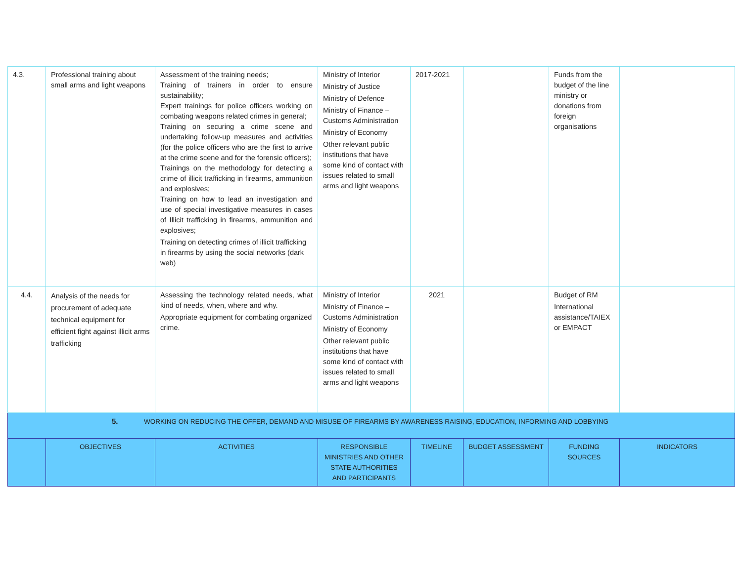| 4.3. | Professional training about small arms and light weapons | Assessment of the training needs; Training of trainers in order to ensure sustainability; Expert trainings for police officers working on combating weapons related crimes in general; Training on securing a crime scene and undertaking follow-up measures and activities (for the police officers who are the first to arrive at the crime scene and for the forensic officers); Trainings on the methodology for detecting a crime of illicit trafficking in firearms, ammunition and explosives; Training on how to lead an investigation and use of special investigative measures in cases of Illicit trafficking in firearms, ammunition and explosives; Training on detecting crimes of illicit trafficking in firearms by using the social networks (dark web) | Ministry of Interior Ministry of Justice Ministry of Defence Ministry of Finance – Customs Administration Ministry of Economy Other relevant public institutions that have some kind of contact with issues related to small arms and light weapons | 2017-2021 | | Funds from the budget of the line ministry or donations from foreign organisations | |
| 4.4. | Analysis of the needs for procurement of adequate technical equipment for efficient fight against illicit arms trafficking | Assessing the technology related needs, what kind of needs, when, where and why. Appropriate equipment for combating organized crime. | Ministry of Interior Ministry of Finance – Customs Administration Ministry of Economy Other relevant public institutions that have some kind of contact with issues related to small arms and light weapons | 2021 | | Budget of RM International assistance/TAIEX or EMPACT | |
| 5. WORKING ON REDUCING THE OFFER, DEMAND AND MISUSE OF FIREARMS BY AWARENESS RAISING, EDUCATION, INFORMING AND LOBBYING | | | | | | | |
| | OBJECTIVES | ACTIVITIES | RESPONSIBLE MINISTRIES AND OTHER STATE AUTHORITIES AND PARTICIPANTS | TIMELINE | BUDGET ASSESSMENT | FUNDING SOURCES | INDICATORS |